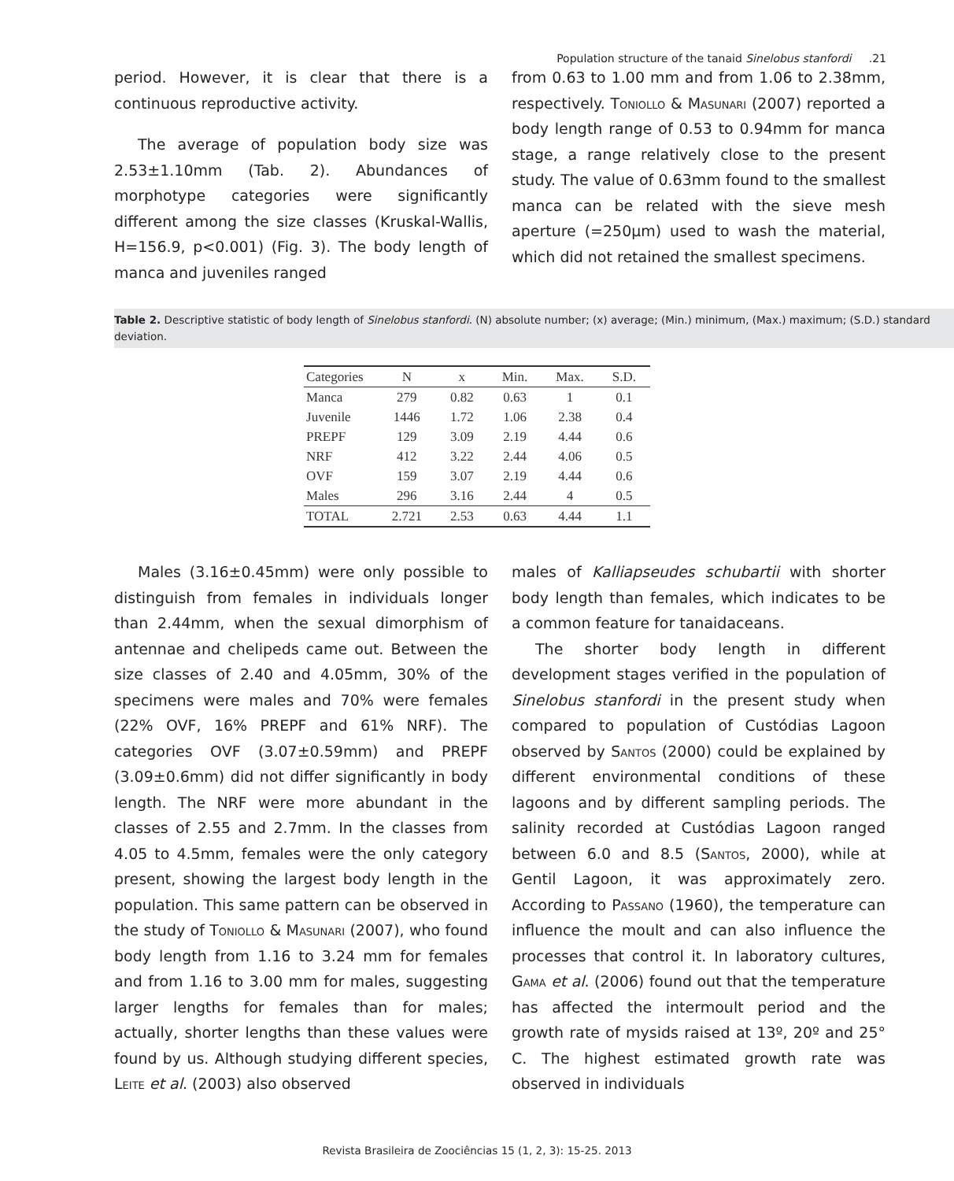Population structure of the tanaid Sinelobus stanfordi .21
period. However, it is clear that there is a continuous reproductive activity.
The average of population body size was 2.53±1.10mm (Tab. 2). Abundances of morphotype categories were significantly different among the size classes (Kruskal-Wallis, H=156.9, p<0.001) (Fig. 3). The body length of manca and juveniles ranged
from 0.63 to 1.00 mm and from 1.06 to 2.38mm, respectively. Toniollo & Masunari (2007) reported a body length range of 0.53 to 0.94mm for manca stage, a range relatively close to the present study. The value of 0.63mm found to the smallest manca can be related with the sieve mesh aperture (=250μm) used to wash the material, which did not retained the smallest specimens.
Table 2. Descriptive statistic of body length of Sinelobus stanfordi. (N) absolute number; (x) average; (Min.) minimum, (Max.) maximum; (S.D.) standard deviation.
| Categories | N | x | Min. | Max. | S.D. |
| --- | --- | --- | --- | --- | --- |
| Manca | 279 | 0.82 | 0.63 | 1 | 0.1 |
| Juvenile | 1446 | 1.72 | 1.06 | 2.38 | 0.4 |
| PREPF | 129 | 3.09 | 2.19 | 4.44 | 0.6 |
| NRF | 412 | 3.22 | 2.44 | 4.06 | 0.5 |
| OVF | 159 | 3.07 | 2.19 | 4.44 | 0.6 |
| Males | 296 | 3.16 | 2.44 | 4 | 0.5 |
| TOTAL | 2.721 | 2.53 | 0.63 | 4.44 | 1.1 |
Males (3.16±0.45mm) were only possible to distinguish from females in individuals longer than 2.44mm, when the sexual dimorphism of antennae and chelipeds came out. Between the size classes of 2.40 and 4.05mm, 30% of the specimens were males and 70% were females (22% OVF, 16% PREPF and 61% NRF). The categories OVF (3.07±0.59mm) and PREPF (3.09±0.6mm) did not differ significantly in body length. The NRF were more abundant in the classes of 2.55 and 2.7mm. In the classes from 4.05 to 4.5mm, females were the only category present, showing the largest body length in the population. This same pattern can be observed in the study of Toniollo & Masunari (2007), who found body length from 1.16 to 3.24 mm for females and from 1.16 to 3.00 mm for males, suggesting larger lengths for females than for males; actually, shorter lengths than these values were found by us. Although studying different species, Leite et al. (2003) also observed
males of Kalliapseudes schubartii with shorter body length than females, which indicates to be a common feature for tanaidaceans.
The shorter body length in different development stages verified in the population of Sinelobus stanfordi in the present study when compared to population of Custódias Lagoon observed by Santos (2000) could be explained by different environmental conditions of these lagoons and by different sampling periods. The salinity recorded at Custódias Lagoon ranged between 6.0 and 8.5 (Santos, 2000), while at Gentil Lagoon, it was approximately zero. According to Passano (1960), the temperature can influence the moult and can also influence the processes that control it. In laboratory cultures, Gama et al. (2006) found out that the temperature has affected the intermoult period and the growth rate of mysids raised at 13º, 20º and 25° C. The highest estimated growth rate was observed in individuals
Revista Brasileira de Zoociências 15 (1, 2, 3): 15-25. 2013